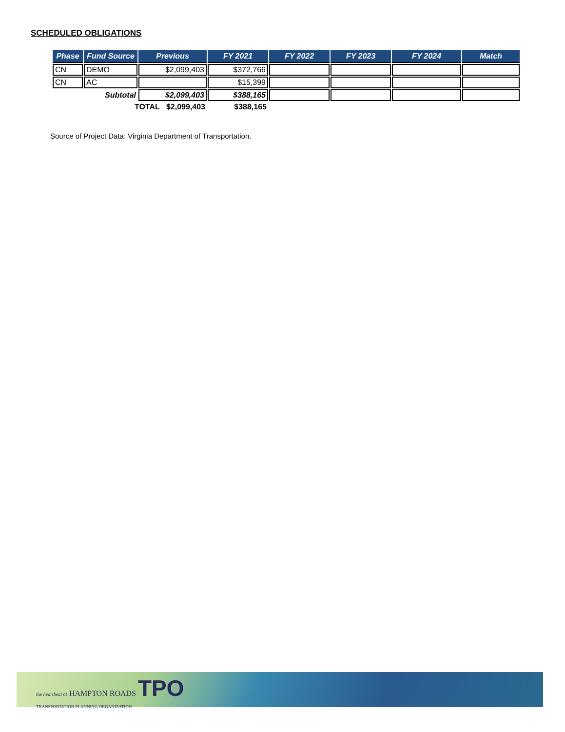SCHEDULED OBLIGATIONS
| Phase | Fund Source | Previous | FY 2021 | FY 2022 | FY 2023 | FY 2024 | Match |
| --- | --- | --- | --- | --- | --- | --- | --- |
| CN | DEMO | $2,099,403 | $372,766 | | | | |
| CN | AC | | $15,399 | | | | |
| | Subtotal | $2,099,403 | $388,165 | | | | |
| | TOTAL $2,099,403 | | $388,165 | | | | |
Source of Project Data: Virginia Department of Transportation.
the heartbeat of HAMPTON ROADS TPO
TRANSPORTATION PLANNING ORGANIZATION